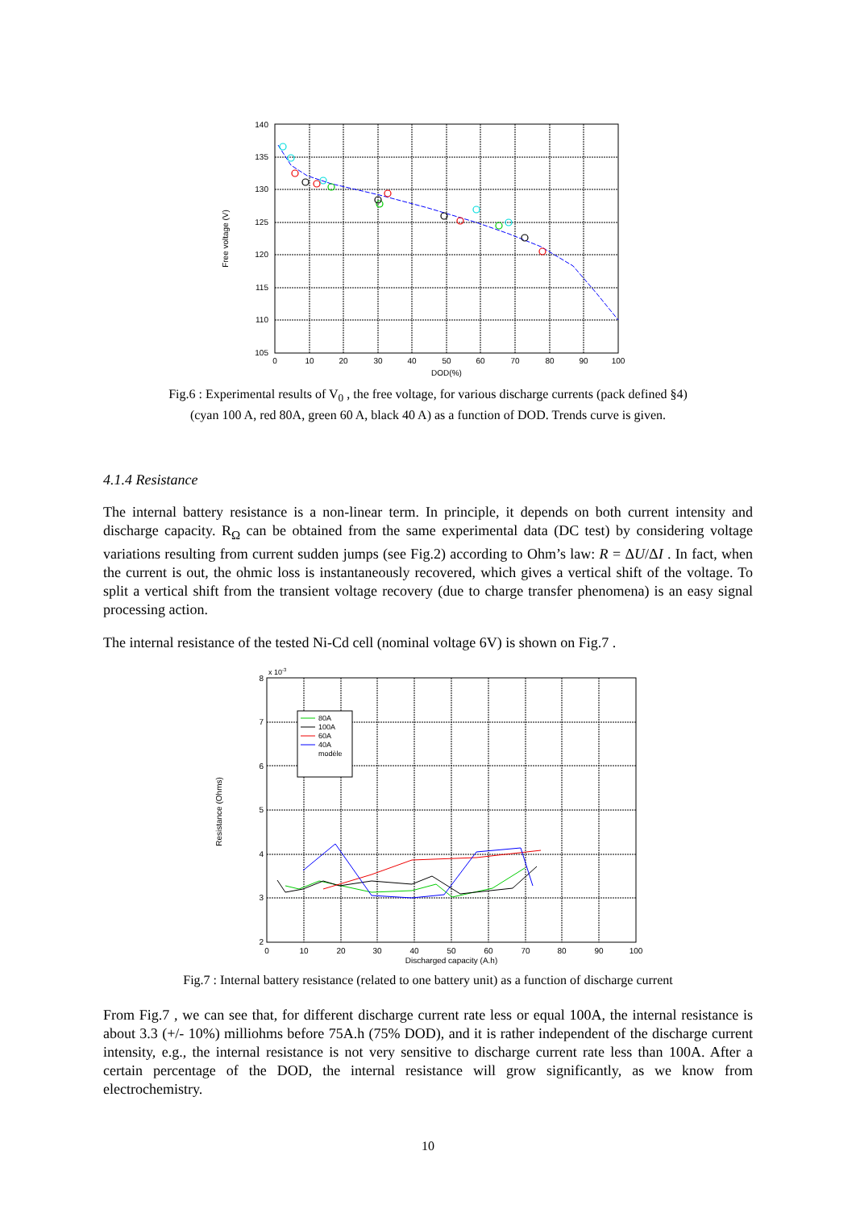140
135
130
125
120
115
110
105
0
10
20
30
40
50
60
70
80
90
100
DOD(%)
Free voltage (V)
Fig.6 : Experimental results of V<sub>0</sub> , the free voltage, for various discharge currents (pack defined §4)
(cyan 100 A, red 80A, green 60 A, black 40 A) as a function of DOD. Trends curve is given.
4.1.4 Resistance
The internal battery resistance is a non-linear term. In principle, it depends on both current intensity and discharge capacity. R<sub>Ω</sub> can be obtained from the same experimental data (DC test) by considering voltage variations resulting from current sudden jumps (see Fig.2) according to Ohm’s law: R = ΔU/ΔI . In fact, when the current is out, the ohmic loss is instantaneously recovered, which gives a vertical shift of the voltage. To split a vertical shift from the transient voltage recovery (due to charge transfer phenomena) is an easy signal processing action.
The internal resistance of the tested Ni-Cd cell (nominal voltage 6V) is shown on Fig.7 .
80A
100A
60A
40A
modèle
x 10-3
8
7
6
5
4
3
2
0
10
20
30
40
50
60
70
80
90
100
Discharged capacity (A.h)
Resistance (Ohms)
Fig.7 : Internal battery resistance (related to one battery unit) as a function of discharge current
From Fig.7 , we can see that, for different discharge current rate less or equal 100A, the internal resistance is about 3.3 (+/- 10%) milliohms before 75A.h (75% DOD), and it is rather independent of the discharge current intensity, e.g., the internal resistance is not very sensitive to discharge current rate less than 100A. After a certain percentage of the DOD, the internal resistance will grow significantly, as we know from electrochemistry.
10